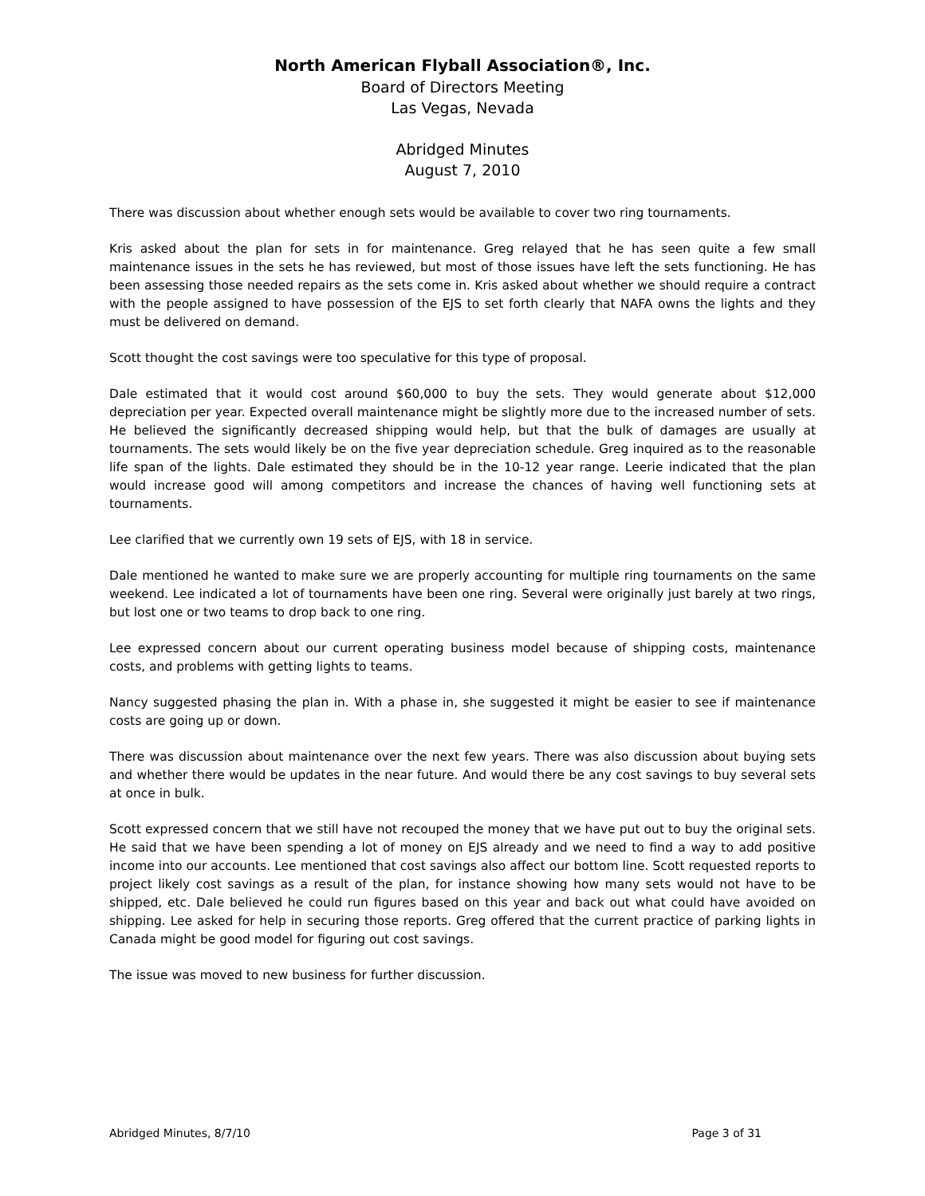North American Flyball Association®, Inc.
Board of Directors Meeting
Las Vegas, Nevada
Abridged Minutes
August 7, 2010
There was discussion about whether enough sets would be available to cover two ring tournaments.
Kris asked about the plan for sets in for maintenance. Greg relayed that he has seen quite a few small maintenance issues in the sets he has reviewed, but most of those issues have left the sets functioning. He has been assessing those needed repairs as the sets come in. Kris asked about whether we should require a contract with the people assigned to have possession of the EJS to set forth clearly that NAFA owns the lights and they must be delivered on demand.
Scott thought the cost savings were too speculative for this type of proposal.
Dale estimated that it would cost around $60,000 to buy the sets. They would generate about $12,000 depreciation per year. Expected overall maintenance might be slightly more due to the increased number of sets. He believed the significantly decreased shipping would help, but that the bulk of damages are usually at tournaments. The sets would likely be on the five year depreciation schedule. Greg inquired as to the reasonable life span of the lights. Dale estimated they should be in the 10-12 year range. Leerie indicated that the plan would increase good will among competitors and increase the chances of having well functioning sets at tournaments.
Lee clarified that we currently own 19 sets of EJS, with 18 in service.
Dale mentioned he wanted to make sure we are properly accounting for multiple ring tournaments on the same weekend. Lee indicated a lot of tournaments have been one ring. Several were originally just barely at two rings, but lost one or two teams to drop back to one ring.
Lee expressed concern about our current operating business model because of shipping costs, maintenance costs, and problems with getting lights to teams.
Nancy suggested phasing the plan in. With a phase in, she suggested it might be easier to see if maintenance costs are going up or down.
There was discussion about maintenance over the next few years. There was also discussion about buying sets and whether there would be updates in the near future. And would there be any cost savings to buy several sets at once in bulk.
Scott expressed concern that we still have not recouped the money that we have put out to buy the original sets. He said that we have been spending a lot of money on EJS already and we need to find a way to add positive income into our accounts. Lee mentioned that cost savings also affect our bottom line. Scott requested reports to project likely cost savings as a result of the plan, for instance showing how many sets would not have to be shipped, etc. Dale believed he could run figures based on this year and back out what could have avoided on shipping. Lee asked for help in securing those reports. Greg offered that the current practice of parking lights in Canada might be good model for figuring out cost savings.
The issue was moved to new business for further discussion.
Abridged Minutes, 8/7/10 Page 3 of 31